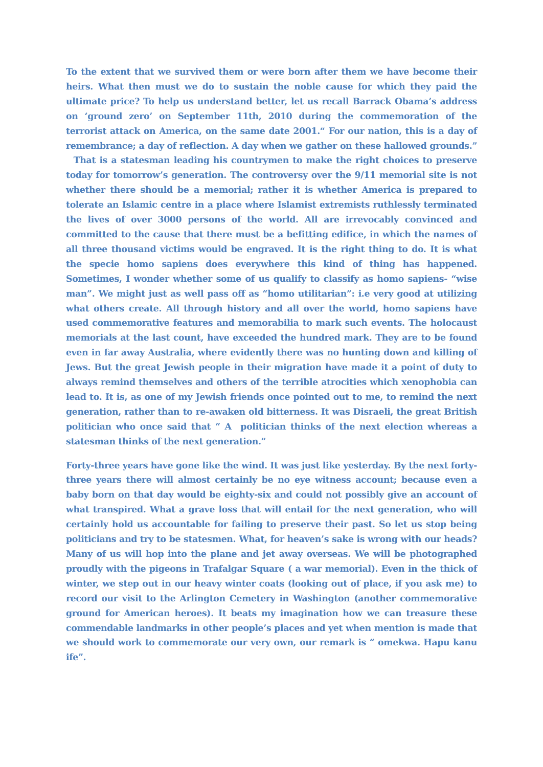To the extent that we survived them or were born after them we have become their heirs. What then must we do to sustain the noble cause for which they paid the ultimate price? To help us understand better, let us recall Barrack Obama’s address on ‘ground zero’ on September 11th, 2010 during the commemoration of the terrorist attack on America, on the same date 2001.“ For our nation, this is a day of remembrance; a day of reflection. A day when we gather on these hallowed grounds.” That is a statesman leading his countrymen to make the right choices to preserve today for tomorrow’s generation. The controversy over the 9/11 memorial site is not whether there should be a memorial; rather it is whether America is prepared to tolerate an Islamic centre in a place where Islamist extremists ruthlessly terminated the lives of over 3000 persons of the world. All are irrevocably convinced and committed to the cause that there must be a befitting edifice, in which the names of all three thousand victims would be engraved. It is the right thing to do. It is what the specie homo sapiens does everywhere this kind of thing has happened. Sometimes, I wonder whether some of us qualify to classify as homo sapiens- “wise man”. We might just as well pass off as “homo utilitarian”: i.e very good at utilizing what others create. All through history and all over the world, homo sapiens have used commemorative features and memorabilia to mark such events. The holocaust memorials at the last count, have exceeded the hundred mark. They are to be found even in far away Australia, where evidently there was no hunting down and killing of Jews. But the great Jewish people in their migration have made it a point of duty to always remind themselves and others of the terrible atrocities which xenophobia can lead to. It is, as one of my Jewish friends once pointed out to me, to remind the next generation, rather than to re-awaken old bitterness. It was Disraeli, the great British politician who once said that “ A politician thinks of the next election whereas a statesman thinks of the next generation.”
Forty-three years have gone like the wind. It was just like yesterday. By the next forty-three years there will almost certainly be no eye witness account; because even a baby born on that day would be eighty-six and could not possibly give an account of what transpired. What a grave loss that will entail for the next generation, who will certainly hold us accountable for failing to preserve their past. So let us stop being politicians and try to be statesmen. What, for heaven’s sake is wrong with our heads? Many of us will hop into the plane and jet away overseas. We will be photographed proudly with the pigeons in Trafalgar Square ( a war memorial). Even in the thick of winter, we step out in our heavy winter coats (looking out of place, if you ask me) to record our visit to the Arlington Cemetery in Washington (another commemorative ground for American heroes). It beats my imagination how we can treasure these commendable landmarks in other people’s places and yet when mention is made that we should work to commemorate our very own, our remark is “ omekwa. Hapu kanu ife”.